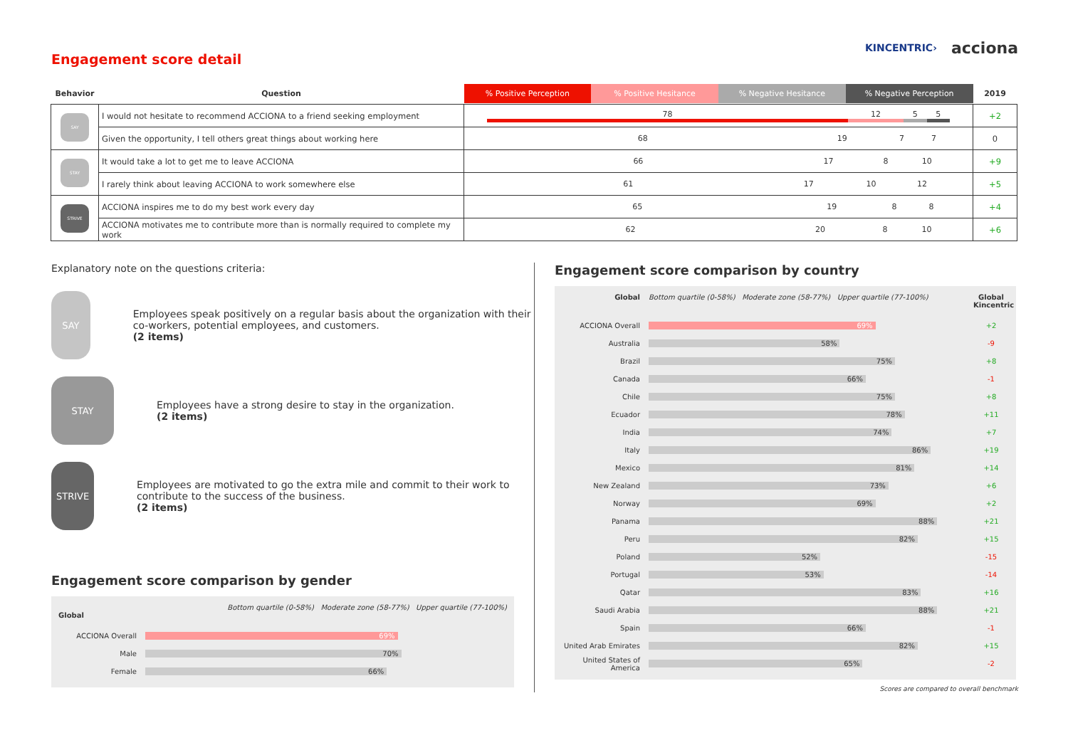Engagement score detail
KINCENTRIC› acciona
| Behavior | Question | % Positive Perception % Positive Hesitance % Negative Hesitance % Negative Perception | 2019 |
| --- | --- | --- | --- |
| SAY | I would not hesitate to recommend ACCIONA to a friend seeking employment | 78 12 5 5 | +2 |
| | Given the opportunity, I tell others great things about working here | 68 19 7 7 | 0 |
| STAY | It would take a lot to get me to leave ACCIONA | 66 17 8 10 | +9 |
| | I rarely think about leaving ACCIONA to work somewhere else | 61 17 10 12 | +5 |
| STRIVE | ACCIONA inspires me to do my best work every day | 65 19 8 8 | +4 |
| | ACCIONA motivates me to contribute more than is normally required to complete my work | 62 20 8 10 | +6 |
Explanatory note on the questions criteria:
SAY
Employees speak positively on a regular basis about the organization with their co-workers, potential employees, and customers.
(2 items)
STAY
Employees have a strong desire to stay in the organization.
(2 items)
STRIVE
Employees are motivated to go the extra mile and commit to their work to contribute to the success of the business.
(2 items)
Engagement score comparison by gender
Bottom quartile (0-58%) Moderate zone (58-77%) Upper quartile (77-100%)
Global
ACCIONA Overall
69%
Male
70%
Female
66%
Engagement score comparison by country
Global Bottom quartile (0-58%) Moderate zone (58-77%) Upper quartile (77-100%) Global Kincentric
ACCIONA Overall
69%
+2
Australia
58%
-9
Brazil
75%
+8
Canada
66%
-1
Chile
75%
+8
Ecuador
78%
+11
India
74%
+7
Italy
86%
+19
Mexico
81%
+14
New Zealand
73%
+6
Norway
69%
+2
Panama
88%
+21
Peru
82%
+15
Poland
52%
-15
Portugal
53%
-14
Qatar
83%
+16
Saudi Arabia
88%
+21
Spain
66%
-1
United Arab Emirates
82%
+15
United States of America
65%
-2
Scores are compared to overall benchmark